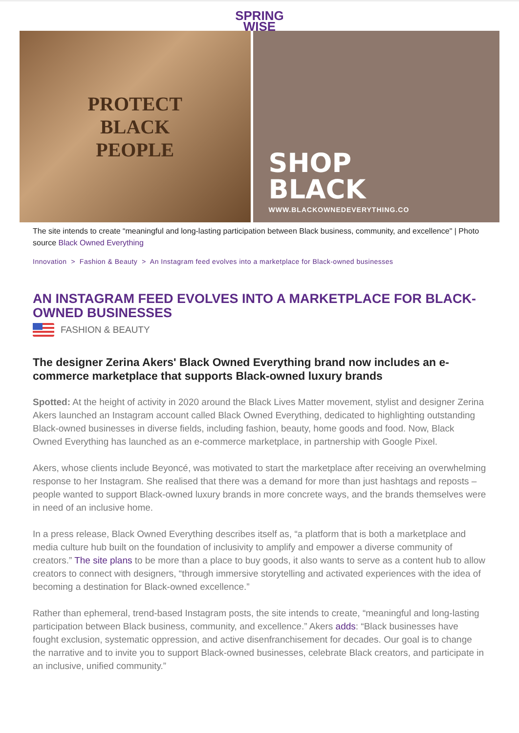SPRING
WISE
PROTECT
BLACK
PEOPLE
SHOP
BLACK
WWW.BLACKOWNEDEVERYTHING.CO
The site intends to create “meaningful and long-lasting participation between Black business, community, and excellence" | Photo source Black Owned Everything
Innovation > Fashion & Beauty > An Instagram feed evolves into a marketplace for Black-owned businesses
AN INSTAGRAM FEED EVOLVES INTO A MARKETPLACE FOR BLACK-OWNED BUSINESSES
FASHION & BEAUTY
The designer Zerina Akers' Black Owned Everything brand now includes an e-commerce marketplace that supports Black-owned luxury brands
Spotted: At the height of activity in 2020 around the Black Lives Matter movement, stylist and designer Zerina Akers launched an Instagram account called Black Owned Everything, dedicated to highlighting outstanding Black-owned businesses in diverse fields, including fashion, beauty, home goods and food. Now, Black Owned Everything has launched as an e-commerce marketplace, in partnership with Google Pixel.
Akers, whose clients include Beyoncé, was motivated to start the marketplace after receiving an overwhelming response to her Instagram. She realised that there was a demand for more than just hashtags and reposts – people wanted to support Black-owned luxury brands in more concrete ways, and the brands themselves were in need of an inclusive home.
In a press release, Black Owned Everything describes itself as, “a platform that is both a marketplace and media culture hub built on the foundation of inclusivity to amplify and empower a diverse community of creators.” The site plans to be more than a place to buy goods, it also wants to serve as a content hub to allow creators to connect with designers, “through immersive storytelling and activated experiences with the idea of becoming a destination for Black-owned excellence.”
Rather than ephemeral, trend-based Instagram posts, the site intends to create, “meaningful and long-lasting participation between Black business, community, and excellence.” Akers adds: “Black businesses have fought exclusion, systematic oppression, and active disenfranchisement for decades. Our goal is to change the narrative and to invite you to support Black-owned businesses, celebrate Black creators, and participate in an inclusive, unified community.”